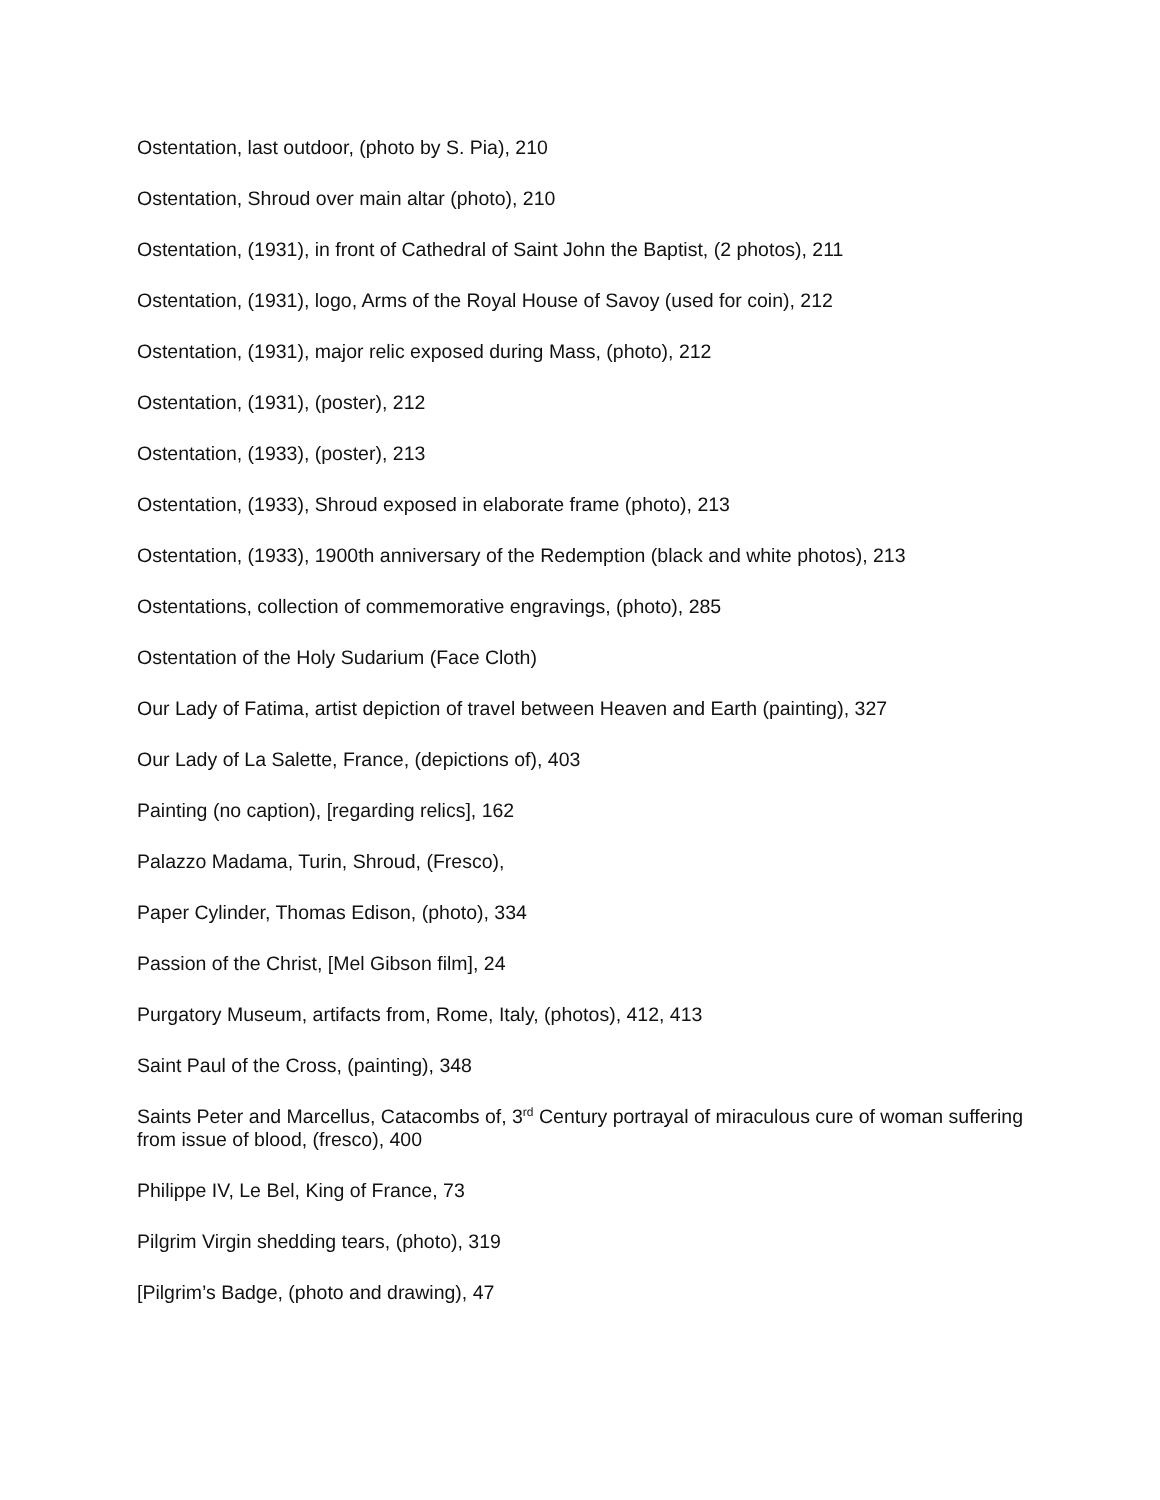Ostentation, last outdoor, (photo by S. Pia), 210
Ostentation, Shroud over main altar (photo), 210
Ostentation, (1931), in front of Cathedral of Saint John the Baptist, (2 photos), 211
Ostentation, (1931), logo, Arms of the Royal House of Savoy (used for coin), 212
Ostentation, (1931), major relic exposed during Mass, (photo), 212
Ostentation, (1931), (poster), 212
Ostentation, (1933), (poster), 213
Ostentation, (1933), Shroud exposed in elaborate frame (photo), 213
Ostentation, (1933), 1900th anniversary of the Redemption (black and white photos), 213
Ostentations, collection of commemorative engravings, (photo), 285
Ostentation of the Holy Sudarium (Face Cloth)
Our Lady of Fatima, artist depiction of travel between Heaven and Earth (painting), 327
Our Lady of La Salette, France, (depictions of), 403
Painting (no caption), [regarding relics], 162
Palazzo Madama, Turin, Shroud, (Fresco),
Paper Cylinder, Thomas Edison, (photo), 334
Passion of the Christ, [Mel Gibson film], 24
Purgatory Museum, artifacts from, Rome, Italy, (photos), 412, 413
Saint Paul of the Cross, (painting), 348
Saints Peter and Marcellus, Catacombs of, 3<sup>rd</sup> Century portrayal of miraculous cure of woman suffering from issue of blood, (fresco), 400
Philippe IV, Le Bel, King of France, 73
Pilgrim Virgin shedding tears, (photo), 319
[Pilgrim’s Badge, (photo and drawing), 47